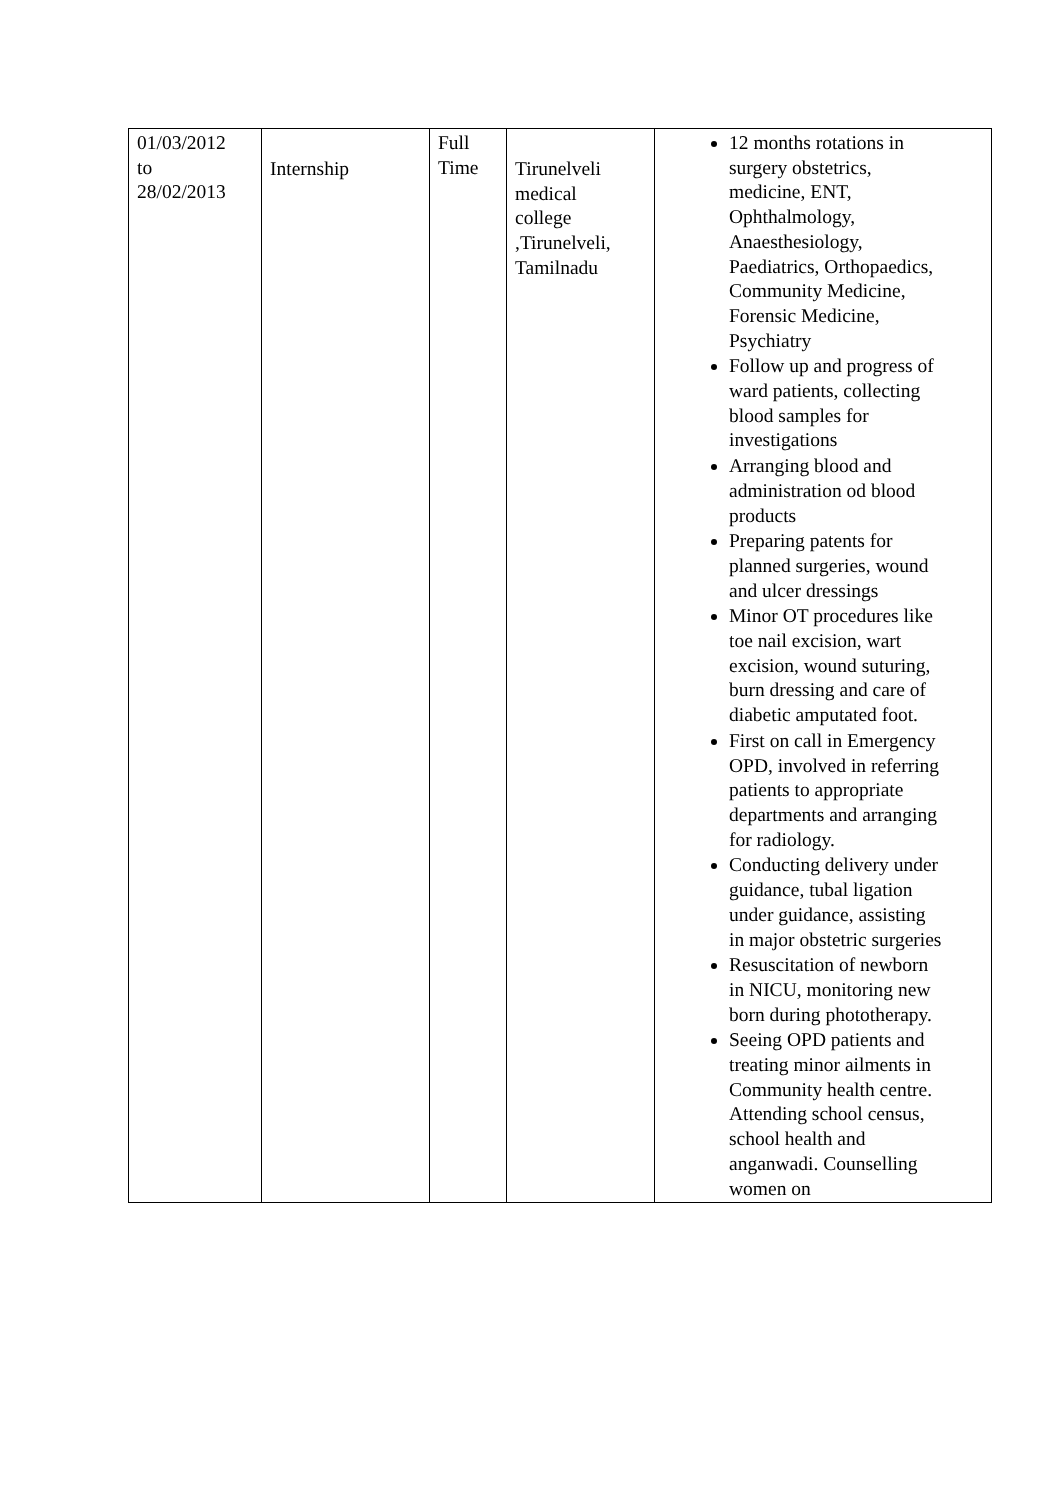| 01/03/2012 to 28/02/2013 | Internship | Full Time | Tirunelveli medical college ,Tirunelveli, Tamilnadu | 12 months rotations in surgery obstetrics, medicine, ENT, Ophthalmology, Anaesthesiology, Paediatrics, Orthopaedics, Community Medicine, Forensic Medicine, Psychiatry Follow up and progress of ward patients, collecting blood samples for investigations Arranging blood and administration od blood products Preparing patents for planned surgeries, wound and ulcer dressings Minor OT procedures like toe nail excision, wart excision, wound suturing, burn dressing and care of diabetic amputated foot. First on call in Emergency OPD, involved in referring patients to appropriate departments and arranging for radiology. Conducting delivery under guidance, tubal ligation under guidance, assisting in major obstetric surgeries Resuscitation of newborn in NICU, monitoring new born during phototherapy. Seeing OPD patients and treating minor ailments in Community health centre. Attending school census, school health and anganwadi. Counselling women on |